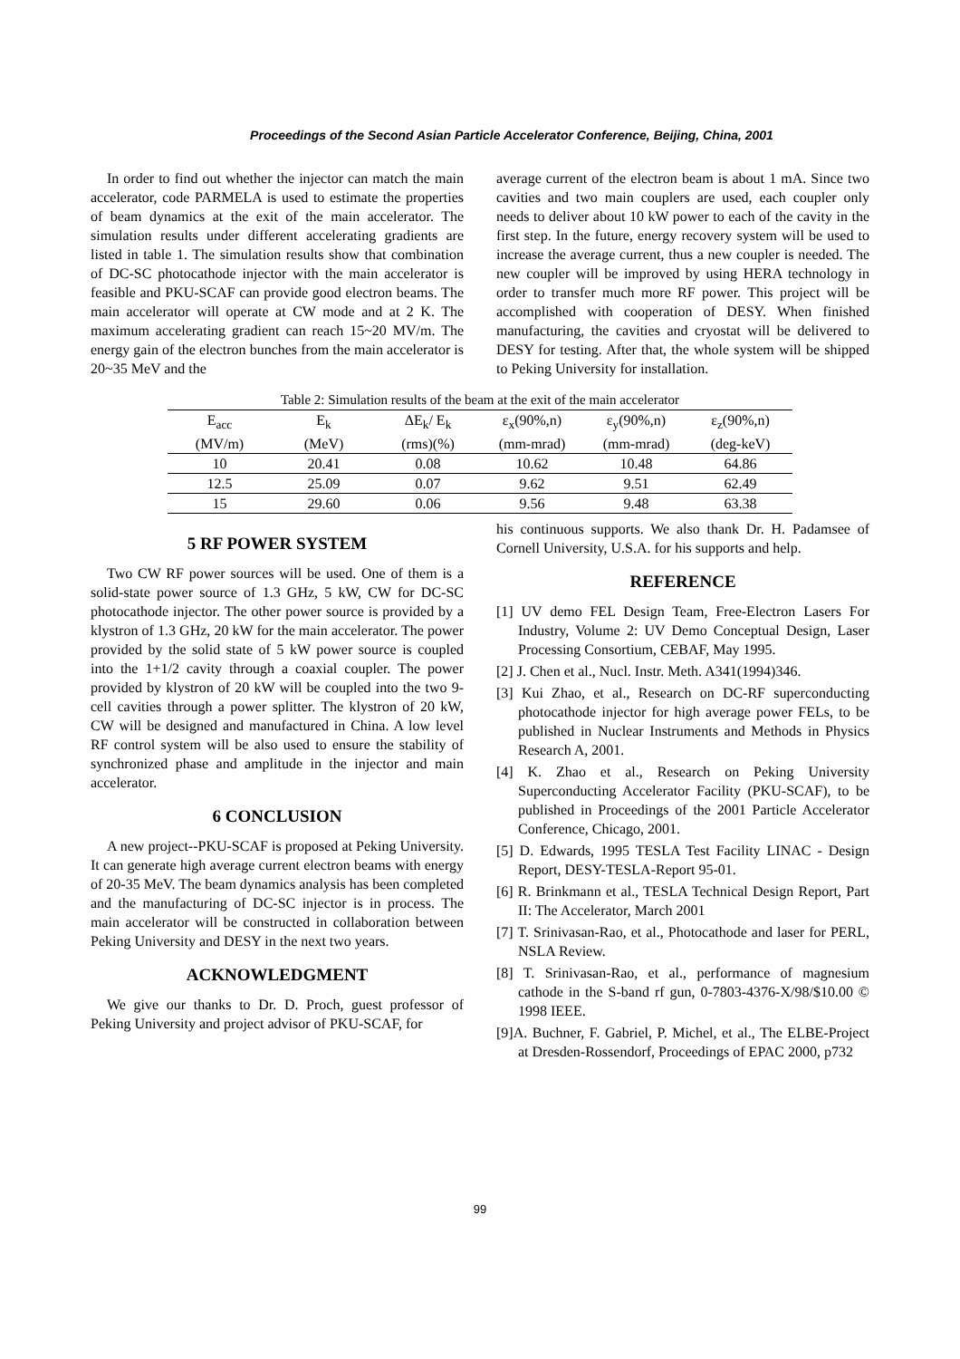Proceedings of the Second Asian Particle Accelerator Conference, Beijing, China, 2001
In order to find out whether the injector can match the main accelerator, code PARMELA is used to estimate the properties of beam dynamics at the exit of the main accelerator. The simulation results under different accelerating gradients are listed in table 1. The simulation results show that combination of DC-SC photocathode injector with the main accelerator is feasible and PKU-SCAF can provide good electron beams. The main accelerator will operate at CW mode and at 2 K. The maximum accelerating gradient can reach 15~20 MV/m. The energy gain of the electron bunches from the main accelerator is 20~35 MeV and the
average current of the electron beam is about 1 mA. Since two cavities and two main couplers are used, each coupler only needs to deliver about 10 kW power to each of the cavity in the first step. In the future, energy recovery system will be used to increase the average current, thus a new coupler is needed. The new coupler will be improved by using HERA technology in order to transfer much more RF power. This project will be accomplished with cooperation of DESY. When finished manufacturing, the cavities and cryostat will be delivered to DESY for testing. After that, the whole system will be shipped to Peking University for installation.
Table 2: Simulation results of the beam at the exit of the main accelerator
| E<sub>acc</sub> | E<sub>k</sub> | ΔE<sub>k</sub>/ E<sub>k</sub> | ε<sub>x</sub>(90%,n) | ε<sub>y</sub>(90%,n) | ε<sub>z</sub>(90%,n) |
| (MV/m) | (MeV) | (rms)(%) | (mm-mrad) | (mm-mrad) | (deg-keV) |
| 10 | 20.41 | 0.08 | 10.62 | 10.48 | 64.86 |
| 12.5 | 25.09 | 0.07 | 9.62 | 9.51 | 62.49 |
| 15 | 29.60 | 0.06 | 9.56 | 9.48 | 63.38 |
5 RF POWER SYSTEM
Two CW RF power sources will be used. One of them is a solid-state power source of 1.3 GHz, 5 kW, CW for DC-SC photocathode injector. The other power source is provided by a klystron of 1.3 GHz, 20 kW for the main accelerator. The power provided by the solid state of 5 kW power source is coupled into the 1+1/2 cavity through a coaxial coupler. The power provided by klystron of 20 kW will be coupled into the two 9-cell cavities through a power splitter. The klystron of 20 kW, CW will be designed and manufactured in China. A low level RF control system will be also used to ensure the stability of synchronized phase and amplitude in the injector and main accelerator.
6 CONCLUSION
A new project--PKU-SCAF is proposed at Peking University. It can generate high average current electron beams with energy of 20-35 MeV. The beam dynamics analysis has been completed and the manufacturing of DC-SC injector is in process. The main accelerator will be constructed in collaboration between Peking University and DESY in the next two years.
ACKNOWLEDGMENT
We give our thanks to Dr. D. Proch, guest professor of Peking University and project advisor of PKU-SCAF, for
his continuous supports. We also thank Dr. H. Padamsee of Cornell University, U.S.A. for his supports and help.
REFERENCE
[1] UV demo FEL Design Team, Free-Electron Lasers For Industry, Volume 2: UV Demo Conceptual Design, Laser Processing Consortium, CEBAF, May 1995.
[2] J. Chen et al., Nucl. Instr. Meth. A341(1994)346.
[3] Kui Zhao, et al., Research on DC-RF superconducting photocathode injector for high average power FELs, to be published in Nuclear Instruments and Methods in Physics Research A, 2001.
[4] K. Zhao et al., Research on Peking University Superconducting Accelerator Facility (PKU-SCAF), to be published in Proceedings of the 2001 Particle Accelerator Conference, Chicago, 2001.
[5] D. Edwards, 1995 TESLA Test Facility LINAC - Design Report, DESY-TESLA-Report 95-01.
[6] R. Brinkmann et al., TESLA Technical Design Report, Part II: The Accelerator, March 2001
[7] T. Srinivasan-Rao, et al., Photocathode and laser for PERL, NSLA Review.
[8] T. Srinivasan-Rao, et al., performance of magnesium cathode in the S-band rf gun, 0-7803-4376-X/98/$10.00 © 1998 IEEE.
[9]A. Buchner, F. Gabriel, P. Michel, et al., The ELBE-Project at Dresden-Rossendorf, Proceedings of EPAC 2000, p732
99